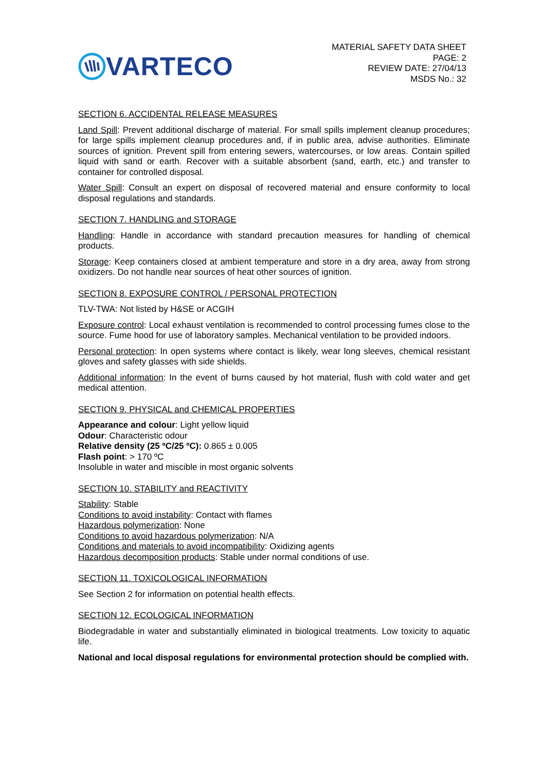VARTECO
MATERIAL SAFETY DATA SHEET
PAGE: 2
REVIEW DATE: 27/04/13
MSDS No.: 32
SECTION 6. ACCIDENTAL RELEASE MEASURES
Land Spill: Prevent additional discharge of material. For small spills implement cleanup procedures; for large spills implement cleanup procedures and, if in public area, advise authorities. Eliminate sources of ignition. Prevent spill from entering sewers, watercourses, or low areas. Contain spilled liquid with sand or earth. Recover with a suitable absorbent (sand, earth, etc.) and transfer to container for controlled disposal.
Water Spill: Consult an expert on disposal of recovered material and ensure conformity to local disposal regulations and standards.
SECTION 7. HANDLING and STORAGE
Handling: Handle in accordance with standard precaution measures for handling of chemical products.
Storage: Keep containers closed at ambient temperature and store in a dry area, away from strong oxidizers. Do not handle near sources of heat other sources of ignition.
SECTION 8. EXPOSURE CONTROL / PERSONAL PROTECTION
TLV-TWA: Not listed by H&SE or ACGIH
Exposure control: Local exhaust ventilation is recommended to control processing fumes close to the source. Fume hood for use of laboratory samples. Mechanical ventilation to be provided indoors.
Personal protection: In open systems where contact is likely, wear long sleeves, chemical resistant gloves and safety glasses with side shields.
Additional information: In the event of burns caused by hot material, flush with cold water and get medical attention.
SECTION 9. PHYSICAL and CHEMICAL PROPERTIES
Appearance and colour: Light yellow liquid
Odour: Characteristic odour
Relative density (25 ºC/25 ºC): 0.865 ± 0.005
Flash point: > 170 ºC
Insoluble in water and miscible in most organic solvents
SECTION 10. STABILITY and REACTIVITY
Stability: Stable
Conditions to avoid instability: Contact with flames
Hazardous polymerization: None
Conditions to avoid hazardous polymerization: N/A
Conditions and materials to avoid incompatibility: Oxidizing agents
Hazardous decomposition products: Stable under normal conditions of use.
SECTION 11. TOXICOLOGICAL INFORMATION
See Section 2 for information on potential health effects.
SECTION 12. ECOLOGICAL INFORMATION
Biodegradable in water and substantially eliminated in biological treatments. Low toxicity to aquatic life.
National and local disposal regulations for environmental protection should be complied with.